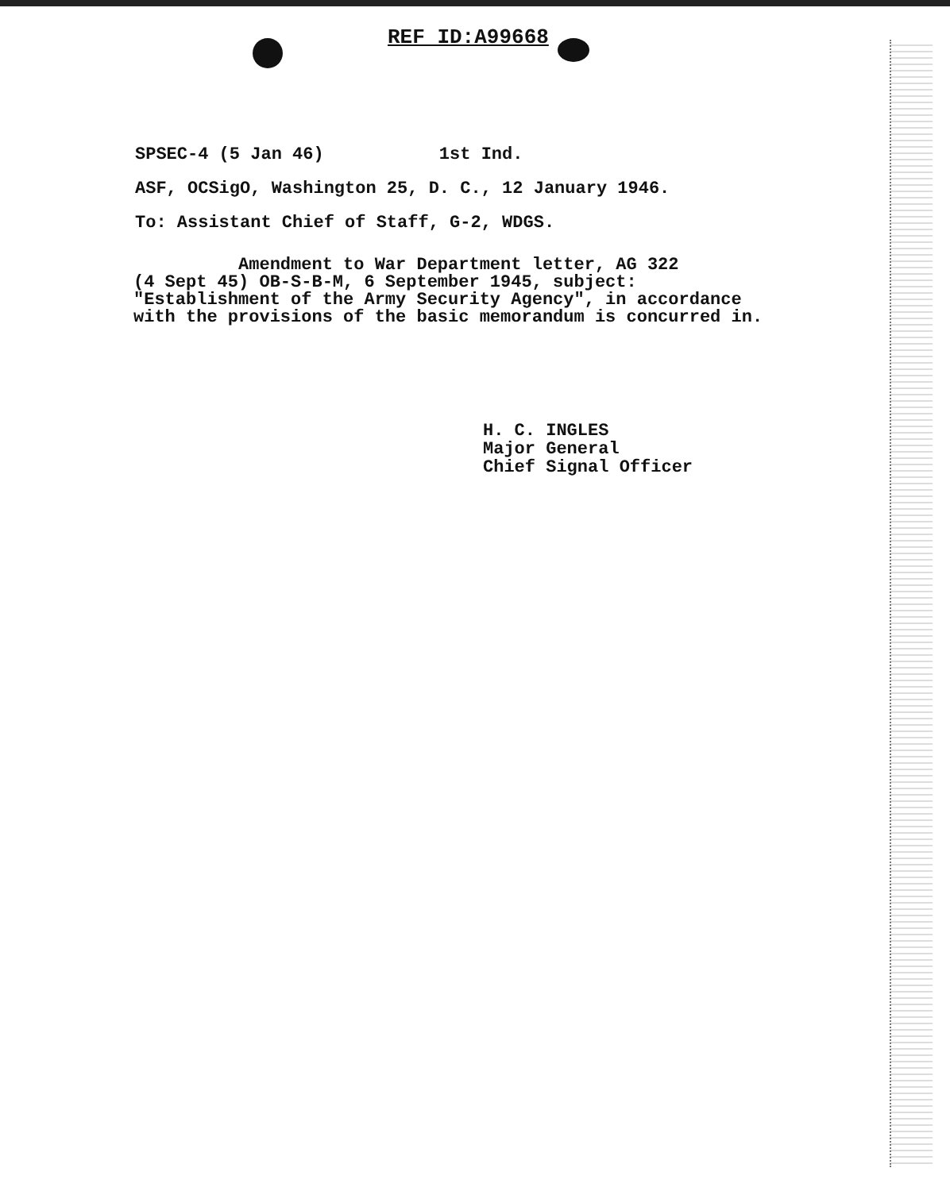REF ID:A99668
SPSEC-4 (5 Jan 46) 1st Ind.
ASF, OCSigO, Washington 25, D. C., 12 January 1946.
To: Assistant Chief of Staff, G-2, WDGS.
Amendment to War Department letter, AG 322
(4 Sept 45) OB-S-B-M, 6 September 1945, subject: "Establishment of the Army Security Agency", in accordance with the provisions of the basic memorandum is concurred in.
H. C. INGLES
Major General
Chief Signal Officer